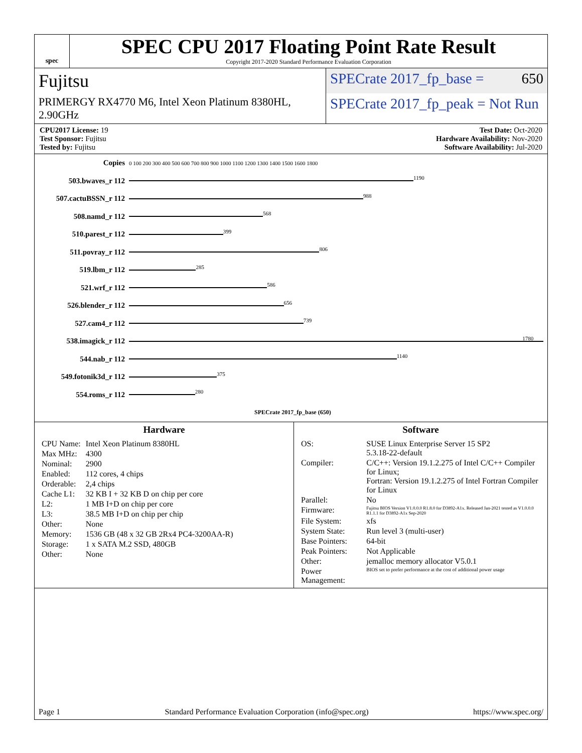spec
SPEC CPU 2017 Floating Point Rate Result
Copyright 2017-2020 Standard Performance Evaluation Corporation
Fujitsu
SPECrate 2017_fp_base = 650
PRIMERGY RX4770 M6, Intel Xeon Platinum 8380HL, 2.90GHz
SPECrate 2017_fp_peak = Not Run
CPU2017 License: 19
Test Sponsor: Fujitsu
Tested by: Fujitsu
Test Date: Oct-2020
Hardware Availability: Nov-2020
Software Availability: Jul-2020
| Copies | 0 100 200 300 400 500 600 700 800 900 1000 1100 1200 1300 1400 1500 1600 1800 |
| 503.bwaves_r 112 | 1190 |
| 507.cactuBSSN_r 112 | 988 |
| 508.namd_r 112 | 568 |
| 510.parest_r 112 | 399 |
| 511.povray_r 112 | 806 |
| 519.lbm_r 112 | 285 |
| 521.wrf_r 112 | 586 |
| 526.blender_r 112 | 656 |
| 527.cam4_r 112 | 739 |
| 538.imagick_r 112 | 1780 |
| 544.nab_r 112 | 1140 |
| 549.fotonik3d_r 112 | 375 |
| 554.roms_r 112 | 280 |
| | SPECrate 2017_fp_base (650) |
Hardware
| CPU Name: | Intel Xeon Platinum 8380HL |
| Max MHz: | 4300 |
| Nominal: | 2900 |
| Enabled: | 112 cores, 4 chips |
| Orderable: | 2,4 chips |
| Cache L1: | 32 KB I + 32 KB D on chip per core |
| L2: | 1 MB I+D on chip per core |
| L3: | 38.5 MB I+D on chip per chip |
| Other: | None |
| Memory: | 1536 GB (48 x 32 GB 2Rx4 PC4-3200AA-R) |
| Storage: | 1 x SATA M.2 SSD, 480GB |
| Other: | None |
Software
| OS: | SUSE Linux Enterprise Server 15 SP2 5.3.18-22-default |
| Compiler: | C/C++: Version 19.1.2.275 of Intel C/C++ Compiler for Linux; Fortran: Version 19.1.2.275 of Intel Fortran Compiler for Linux |
| Parallel: | No |
| Firmware: | Fujitsu BIOS Version V1.0.0.0 R1.8.0 for D3892-A1x. Released Jan-2021 tested as V1.0.0.0 R1.1.1 for D3892-A1x Sep-2020 |
| File System: | xfs |
| System State: | Run level 3 (multi-user) |
| Base Pointers: | 64-bit |
| Peak Pointers: | Not Applicable |
| Other: | jemalloc memory allocator V5.0.1 |
| Power Management: | BIOS set to prefer performance at the cost of additional power usage |
Page 1 Standard Performance Evaluation Corporation (info@spec.org) https://www.spec.org/